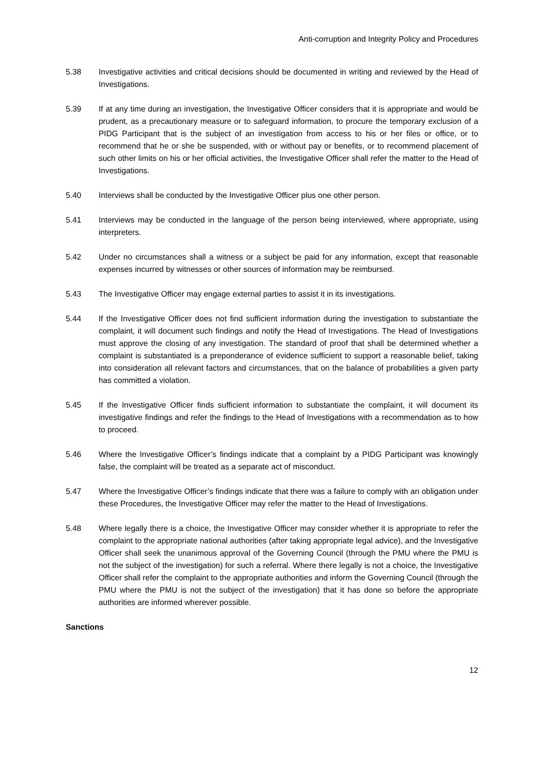Anti-corruption and Integrity Policy and Procedures
5.38 Investigative activities and critical decisions should be documented in writing and reviewed by the Head of Investigations.
5.39 If at any time during an investigation, the Investigative Officer considers that it is appropriate and would be prudent, as a precautionary measure or to safeguard information, to procure the temporary exclusion of a PIDG Participant that is the subject of an investigation from access to his or her files or office, or to recommend that he or she be suspended, with or without pay or benefits, or to recommend placement of such other limits on his or her official activities, the Investigative Officer shall refer the matter to the Head of Investigations.
5.40 Interviews shall be conducted by the Investigative Officer plus one other person.
5.41 Interviews may be conducted in the language of the person being interviewed, where appropriate, using interpreters.
5.42 Under no circumstances shall a witness or a subject be paid for any information, except that reasonable expenses incurred by witnesses or other sources of information may be reimbursed.
5.43 The Investigative Officer may engage external parties to assist it in its investigations.
5.44 If the Investigative Officer does not find sufficient information during the investigation to substantiate the complaint, it will document such findings and notify the Head of Investigations. The Head of Investigations must approve the closing of any investigation. The standard of proof that shall be determined whether a complaint is substantiated is a preponderance of evidence sufficient to support a reasonable belief, taking into consideration all relevant factors and circumstances, that on the balance of probabilities a given party has committed a violation.
5.45 If the Investigative Officer finds sufficient information to substantiate the complaint, it will document its investigative findings and refer the findings to the Head of Investigations with a recommendation as to how to proceed.
5.46 Where the Investigative Officer’s findings indicate that a complaint by a PIDG Participant was knowingly false, the complaint will be treated as a separate act of misconduct.
5.47 Where the Investigative Officer’s findings indicate that there was a failure to comply with an obligation under these Procedures, the Investigative Officer may refer the matter to the Head of Investigations.
5.48 Where legally there is a choice, the Investigative Officer may consider whether it is appropriate to refer the complaint to the appropriate national authorities (after taking appropriate legal advice), and the Investigative Officer shall seek the unanimous approval of the Governing Council (through the PMU where the PMU is not the subject of the investigation) for such a referral. Where there legally is not a choice, the Investigative Officer shall refer the complaint to the appropriate authorities and inform the Governing Council (through the PMU where the PMU is not the subject of the investigation) that it has done so before the appropriate authorities are informed wherever possible.
Sanctions
12